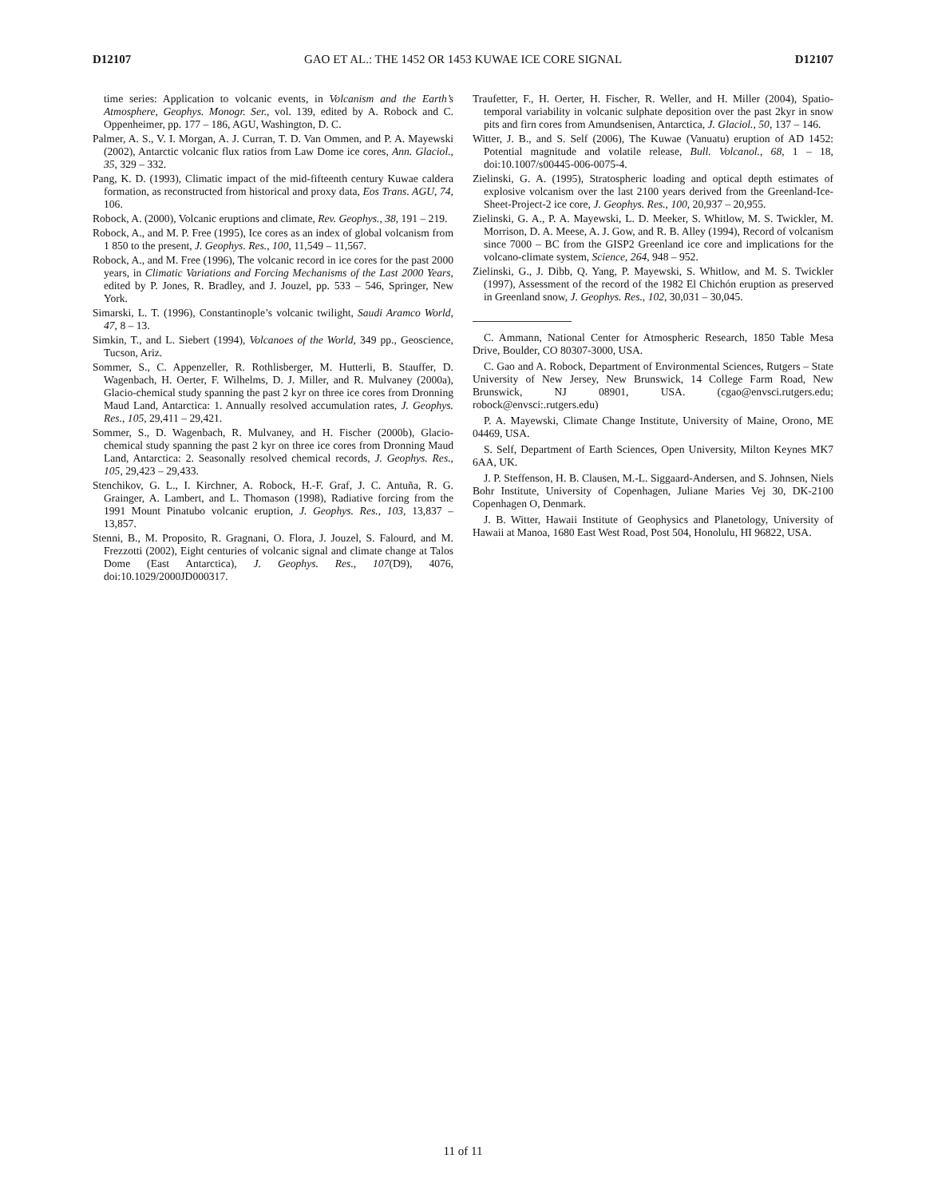D12107 GAO ET AL.: THE 1452 OR 1453 KUWAE ICE CORE SIGNAL D12107
time series: Application to volcanic events, in Volcanism and the Earth’s Atmosphere, Geophys. Monogr. Ser., vol. 139, edited by A. Robock and C. Oppenheimer, pp. 177 – 186, AGU, Washington, D. C.
Palmer, A. S., V. I. Morgan, A. J. Curran, T. D. Van Ommen, and P. A. Mayewski (2002), Antarctic volcanic flux ratios from Law Dome ice cores, Ann. Glaciol., 35, 329 – 332.
Pang, K. D. (1993), Climatic impact of the mid-fifteenth century Kuwae caldera formation, as reconstructed from historical and proxy data, Eos Trans. AGU, 74, 106.
Robock, A. (2000), Volcanic eruptions and climate, Rev. Geophys., 38, 191 – 219.
Robock, A., and M. P. Free (1995), Ice cores as an index of global volcanism from 1 850 to the present, J. Geophys. Res., 100, 11,549 – 11,567.
Robock, A., and M. Free (1996), The volcanic record in ice cores for the past 2000 years, in Climatic Variations and Forcing Mechanisms of the Last 2000 Years, edited by P. Jones, R. Bradley, and J. Jouzel, pp. 533 – 546, Springer, New York.
Simarski, L. T. (1996), Constantinople’s volcanic twilight, Saudi Aramco World, 47, 8 – 13.
Simkin, T., and L. Siebert (1994), Volcanoes of the World, 349 pp., Geoscience, Tucson, Ariz.
Sommer, S., C. Appenzeller, R. Rothlisberger, M. Hutterli, B. Stauffer, D. Wagenbach, H. Oerter, F. Wilhelms, D. J. Miller, and R. Mulvaney (2000a), Glacio-chemical study spanning the past 2 kyr on three ice cores from Dronning Maud Land, Antarctica: 1. Annually resolved accumulation rates, J. Geophys. Res., 105, 29,411 – 29,421.
Sommer, S., D. Wagenbach, R. Mulvaney, and H. Fischer (2000b), Glacio-chemical study spanning the past 2 kyr on three ice cores from Dronning Maud Land, Antarctica: 2. Seasonally resolved chemical records, J. Geophys. Res., 105, 29,423 – 29,433.
Stenchikov, G. L., I. Kirchner, A. Robock, H.-F. Graf, J. C. Antuña, R. G. Grainger, A. Lambert, and L. Thomason (1998), Radiative forcing from the 1991 Mount Pinatubo volcanic eruption, J. Geophys. Res., 103, 13,837 – 13,857.
Stenni, B., M. Proposito, R. Gragnani, O. Flora, J. Jouzel, S. Falourd, and M. Frezzotti (2002), Eight centuries of volcanic signal and climate change at Talos Dome (East Antarctica), J. Geophys. Res., 107(D9), 4076, doi:10.1029/2000JD000317.
Traufetter, F., H. Oerter, H. Fischer, R. Weller, and H. Miller (2004), Spatio-temporal variability in volcanic sulphate deposition over the past 2kyr in snow pits and firn cores from Amundsenisen, Antarctica, J. Glaciol., 50, 137 – 146.
Witter, J. B., and S. Self (2006), The Kuwae (Vanuatu) eruption of AD 1452: Potential magnitude and volatile release, Bull. Volcanol., 68, 1 – 18, doi:10.1007/s00445-006-0075-4.
Zielinski, G. A. (1995), Stratospheric loading and optical depth estimates of explosive volcanism over the last 2100 years derived from the Greenland-Ice-Sheet-Project-2 ice core, J. Geophys. Res., 100, 20,937 – 20,955.
Zielinski, G. A., P. A. Mayewski, L. D. Meeker, S. Whitlow, M. S. Twickler, M. Morrison, D. A. Meese, A. J. Gow, and R. B. Alley (1994), Record of volcanism since 7000 – BC from the GISP2 Greenland ice core and implications for the volcano-climate system, Science, 264, 948 – 952.
Zielinski, G., J. Dibb, Q. Yang, P. Mayewski, S. Whitlow, and M. S. Twickler (1997), Assessment of the record of the 1982 El Chichón eruption as preserved in Greenland snow, J. Geophys. Res., 102, 30,031 – 30,045.
C. Ammann, National Center for Atmospheric Research, 1850 Table Mesa Drive, Boulder, CO 80307-3000, USA.
C. Gao and A. Robock, Department of Environmental Sciences, Rutgers – State University of New Jersey, New Brunswick, 14 College Farm Road, New Brunswick, NJ 08901, USA. (cgao@envsci.rutgers.edu; robock@envsci:.rutgers.edu)
P. A. Mayewski, Climate Change Institute, University of Maine, Orono, ME 04469, USA.
S. Self, Department of Earth Sciences, Open University, Milton Keynes MK7 6AA, UK.
J. P. Steffenson, H. B. Clausen, M.-L. Siggaard-Andersen, and S. Johnsen, Niels Bohr Institute, University of Copenhagen, Juliane Maries Vej 30, DK-2100 Copenhagen O, Denmark.
J. B. Witter, Hawaii Institute of Geophysics and Planetology, University of Hawaii at Manoa, 1680 East West Road, Post 504, Honolulu, HI 96822, USA.
11 of 11